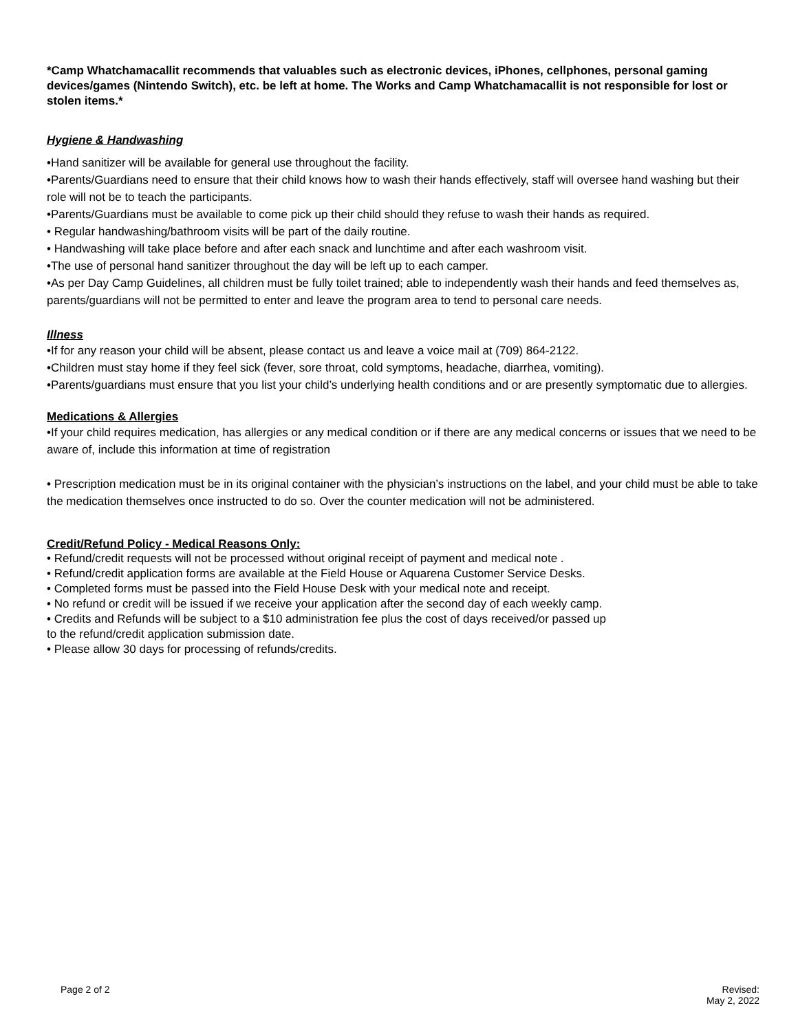*Camp Whatchamacallit recommends that valuables such as electronic devices, iPhones, cellphones, personal gaming devices/games (Nintendo Switch), etc. be left at home. The Works and Camp Whatchamacallit is not responsible for lost or stolen items.*
Hygiene & Handwashing
•Hand sanitizer will be available for general use throughout the facility.
•Parents/Guardians need to ensure that their child knows how to wash their hands effectively, staff will oversee hand washing but their role will not be to teach the participants.
•Parents/Guardians must be available to come pick up their child should they refuse to wash their hands as required.
• Regular handwashing/bathroom visits will be part of the daily routine.
• Handwashing will take place before and after each snack and lunchtime and after each washroom visit.
•The use of personal hand sanitizer throughout the day will be left up to each camper.
•As per Day Camp Guidelines, all children must be fully toilet trained; able to independently wash their hands and feed themselves as, parents/guardians will not be permitted to enter and leave the program area to tend to personal care needs.
Illness
•If for any reason your child will be absent, please contact us and leave a voice mail at (709) 864-2122.
•Children must stay home if they feel sick (fever, sore throat, cold symptoms, headache, diarrhea, vomiting).
•Parents/guardians must ensure that you list your child’s underlying health conditions and or are presently symptomatic due to allergies.
Medications & Allergies
•If your child requires medication, has allergies or any medical condition or if there are any medical concerns or issues that we need to be aware of, include this information at time of registration
• Prescription medication must be in its original container with the physician’s instructions on the label, and your child must be able to take the medication themselves once instructed to do so. Over the counter medication will not be administered.
Credit/Refund Policy - Medical Reasons Only:
• Refund/credit requests will not be processed without original receipt of payment and medical note .
• Refund/credit application forms are available at the Field House or Aquarena Customer Service Desks.
• Completed forms must be passed into the Field House Desk with your medical note and receipt.
• No refund or credit will be issued if we receive your application after the second day of each weekly camp.
• Credits and Refunds will be subject to a $10 administration fee plus the cost of days received/or passed up
to the refund/credit application submission date.
• Please allow 30 days for processing of refunds/credits.
Page 2 of 2 Revised:
May 2, 2022